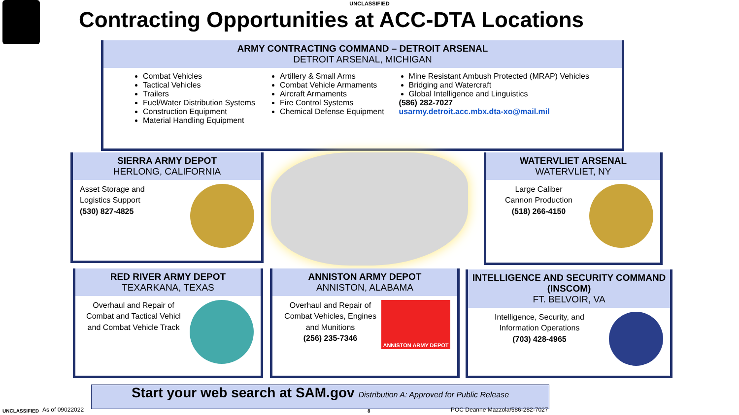UNCLASSIFIED
Contracting Opportunities at ACC-DTA Locations
ARMY CONTRACTING COMMAND – DETROIT ARSENAL
DETROIT ARSENAL, MICHIGAN
Combat Vehicles
Tactical Vehicles
Trailers
Fuel/Water Distribution Systems
Construction Equipment
Material Handling Equipment
Artillery & Small Arms
Combat Vehicle Armaments
Aircraft Armaments
Fire Control Systems
Chemical Defense Equipment
Mine Resistant Ambush Protected (MRAP) Vehicles
Bridging and Watercraft
Global Intelligence and Linguistics
(586) 282-7027
usarmy.detroit.acc.mbx.dta-xo@mail.mil
SIERRA ARMY DEPOT
HERLONG, CALIFORNIA
Asset Storage and
Logistics Support
(530) 827-4825
WATERVLIET ARSENAL
WATERVLIET, NY
Large Caliber
Cannon Production
(518) 266-4150
RED RIVER ARMY DEPOT
TEXARKANA, TEXAS
Overhaul and Repair of Combat and Tactical Vehicl and Combat Vehicle Track
ANNISTON ARMY DEPOT
ANNISTON, ALABAMA
ANNISTON ARMY DEPOT
Overhaul and Repair of Combat Vehicles, Engines and Munitions
(256) 235-7346
INTELLIGENCE AND SECURITY COMMAND (INSCOM)
FT. BELVOIR, VA
Intelligence, Security, and Information Operations
(703) 428-4965
Start your web search at SAM.gov Distribution A: Approved for Public Release
UNCLASSIFIED As of 09022022 8
POC Deanne Mazzola/586-282-7027